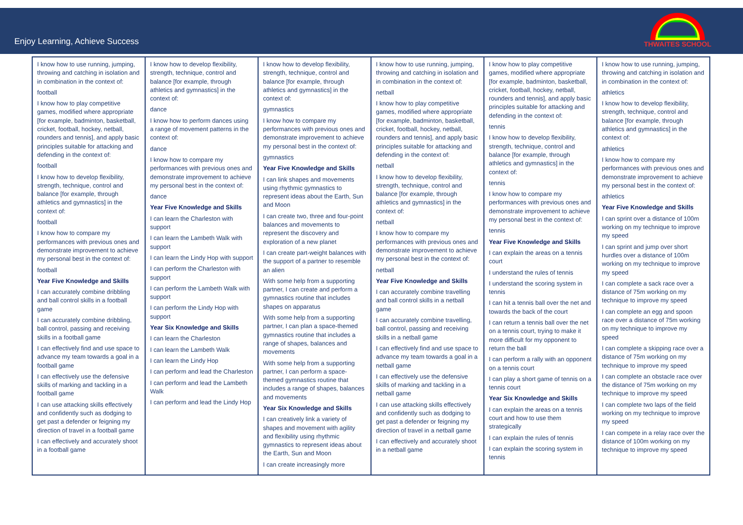Enjoy Learning, Achieve Success
THWAITES SCHOOL
| I know how to use running, jumping, throwing and catching in isolation and in combination in the context of: football I know how to play competitive games, modified where appropriate [for example, badminton, basketball, cricket, football, hockey, netball, rounders and tennis], and apply basic principles suitable for attacking and defending in the context of: football I know how to develop flexibility, strength, technique, control and balance [for example, through athletics and gymnastics] in the context of: football I know how to compare my performances with previous ones and demonstrate improvement to achieve my personal best in the context of: football Year Five Knowledge and Skills I can accurately combine dribbling and ball control skills in a football game I can accurately combine dribbling, ball control, passing and receiving skills in a football game I can effectively find and use space to advance my team towards a goal in a football game I can effectively use the defensive skills of marking and tackling in a football game I can use attacking skills effectively and confidently such as dodging to get past a defender or feigning my direction of travel in a football game I can effectively and accurately shoot in a football game | I know how to develop flexibility, strength, technique, control and balance [for example, through athletics and gymnastics] in the context of: dance I know how to perform dances using a range of movement patterns in the context of: dance I know how to compare my performances with previous ones and demonstrate improvement to achieve my personal best in the context of: dance Year Five Knowledge and Skills I can learn the Charleston with support I can learn the Lambeth Walk with support I can learn the Lindy Hop with support I can perform the Charleston with support I can perform the Lambeth Walk with support I can perform the Lindy Hop with support Year Six Knowledge and Skills I can learn the Charleston I can learn the Lambeth Walk I can learn the Lindy Hop I can perform and lead the Charleston I can perform and lead the Lambeth Walk I can perform and lead the Lindy Hop | I know how to develop flexibility, strength, technique, control and balance [for example, through athletics and gymnastics] in the context of: gymnastics I know how to compare my performances with previous ones and demonstrate improvement to achieve my personal best in the context of: gymnastics Year Five Knowledge and Skills I can link shapes and movements using rhythmic gymnastics to represent ideas about the Earth, Sun and Moon I can create two, three and four-point balances and movements to represent the discovery and exploration of a new planet I can create part-weight balances with the support of a partner to resemble an alien With some help from a supporting partner, I can create and perform a gymnastics routine that includes shapes on apparatus With some help from a supporting partner, I can plan a space-themed gymnastics routine that includes a range of shapes, balances and movements With some help from a supporting partner, I can perform a space-themed gymnastics routine that includes a range of shapes, balances and movements Year Six Knowledge and Skills I can creatively link a variety of shapes and movement with agility and flexibility using rhythmic gymnastics to represent ideas about the Earth, Sun and Moon I can create increasingly more | I know how to use running, jumping, throwing and catching in isolation and in combination in the context of: netball I know how to play competitive games, modified where appropriate [for example, badminton, basketball, cricket, football, hockey, netball, rounders and tennis], and apply basic principles suitable for attacking and defending in the context of: netball I know how to develop flexibility, strength, technique, control and balance [for example, through athletics and gymnastics] in the context of: netball I know how to compare my performances with previous ones and demonstrate improvement to achieve my personal best in the context of: netball Year Five Knowledge and Skills I can accurately combine travelling and ball control skills in a netball game I can accurately combine travelling, ball control, passing and receiving skills in a netball game I can effectively find and use space to advance my team towards a goal in a netball game I can effectively use the defensive skills of marking and tackling in a netball game I can use attacking skills effectively and confidently such as dodging to get past a defender or feigning my direction of travel in a netball game I can effectively and accurately shoot in a netball game | I know how to play competitive games, modified where appropriate [for example, badminton, basketball, cricket, football, hockey, netball, rounders and tennis], and apply basic principles suitable for attacking and defending in the context of: tennis I know how to develop flexibility, strength, technique, control and balance [for example, through athletics and gymnastics] in the context of: tennis I know how to compare my performances with previous ones and demonstrate improvement to achieve my personal best in the context of: tennis Year Five Knowledge and Skills I can explain the areas on a tennis court I understand the rules of tennis I understand the scoring system in tennis I can hit a tennis ball over the net and towards the back of the court I can return a tennis ball over the net on a tennis court, trying to make it more difficult for my opponent to return the ball I can perform a rally with an opponent on a tennis court I can play a short game of tennis on a tennis court Year Six Knowledge and Skills I can explain the areas on a tennis court and how to use them strategically I can explain the rules of tennis I can explain the scoring system in tennis | I know how to use running, jumping, throwing and catching in isolation and in combination in the context of: athletics I know how to develop flexibility, strength, technique, control and balance [for example, through athletics and gymnastics] in the context of: athletics I know how to compare my performances with previous ones and demonstrate improvement to achieve my personal best in the context of: athletics Year Five Knowledge and Skills I can sprint over a distance of 100m working on my technique to improve my speed I can sprint and jump over short hurdles over a distance of 100m working on my technique to improve my speed I can complete a sack race over a distance of 75m working on my technique to improve my speed I can complete an egg and spoon race over a distance of 75m working on my technique to improve my speed I can complete a skipping race over a distance of 75m working on my technique to improve my speed I can complete an obstacle race over the distance of 75m working on my technique to improve my speed I can complete two laps of the field working on my technique to improve my speed I can compete in a relay race over the distance of 100m working on my technique to improve my speed |